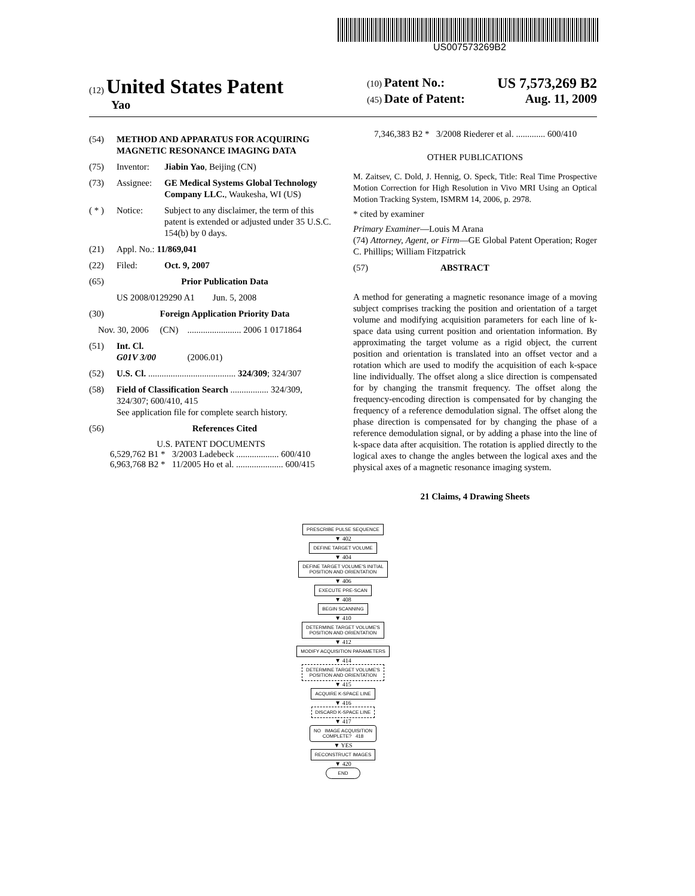US007573269B2
(12) United States Patent
Yao
(10) Patent No.: US 7,573,269 B2
(45) Date of Patent: Aug. 11, 2009
(54) METHOD AND APPARATUS FOR ACQUIRING MAGNETIC RESONANCE IMAGING DATA
(75) Inventor: Jiabin Yao, Beijing (CN)
(73) Assignee: GE Medical Systems Global Technology Company LLC., Waukesha, WI (US)
( * ) Notice: Subject to any disclaimer, the term of this patent is extended or adjusted under 35 U.S.C. 154(b) by 0 days.
(21) Appl. No.: 11/869,041
(22) Filed: Oct. 9, 2007
(65) Prior Publication Data
US 2008/0129290 A1 Jun. 5, 2008
(30) Foreign Application Priority Data
Nov. 30, 2006 (CN) ........................ 2006 1 0171864
(51) Int. Cl.
G01V 3/00 (2006.01)
(52) U.S. Cl. ....................................... 324/309; 324/307
(58) Field of Classification Search ................. 324/309, 324/307; 600/410, 415
See application file for complete search history.
(56) References Cited
U.S. PATENT DOCUMENTS
6,529,762 B1 * 3/2003 Ladebeck ................... 600/410
6,963,768 B2 * 11/2005 Ho et al. ..................... 600/415
7,346,383 B2 * 3/2008 Riederer et al. ............. 600/410
OTHER PUBLICATIONS
M. Zaitsev, C. Dold, J. Hennig, O. Speck, Title: Real Time Prospective Motion Correction for High Resolution in Vivo MRI Using an Optical Motion Tracking System, ISMRM 14, 2006, p. 2978.
* cited by examiner
Primary Examiner—Louis M Arana
(74) Attorney, Agent, or Firm—GE Global Patent Operation; Roger C. Phillips; William Fitzpatrick
(57) ABSTRACT
A method for generating a magnetic resonance image of a moving subject comprises tracking the position and orientation of a target volume and modifying acquisition parameters for each line of k-space data using current position and orientation information. By approximating the target volume as a rigid object, the current position and orientation is translated into an offset vector and a rotation which are used to modify the acquisition of each k-space line individually. The offset along a slice direction is compensated for by changing the transmit frequency. The offset along the frequency-encoding direction is compensated for by changing the frequency of a reference demodulation signal. The offset along the phase direction is compensated for by changing the phase of a reference demodulation signal, or by adding a phase into the line of k-space data after acquisition. The rotation is applied directly to the logical axes to change the angles between the logical axes and the physical axes of a magnetic resonance imaging system.
21 Claims, 4 Drawing Sheets
PRESCRIBE PULSE SEQUENCE
▼ 402
DEFINE TARGET VOLUME
▼ 404
DEFINE TARGET VOLUME'S INITIAL
POSITION AND ORIENTATION
▼ 406
EXECUTE PRE-SCAN
▼ 408
BEGIN SCANNING
▼ 410
DETERMINE TARGET VOLUME'S
POSITION AND ORIENTATION
▼ 412
MODIFY ACQUISITION PARAMETERS
▼ 414
DETERMINE TARGET VOLUME'S
POSITION AND ORIENTATION
▼ 415
ACQUIRE K-SPACE LINE
▼ 416
DISCARD K-SPACE LINE
▼ 417
NO IMAGE ACQUISITION
COMPLETE? 418
▼ YES
RECONSTRUCT IMAGES
▼ 420
END